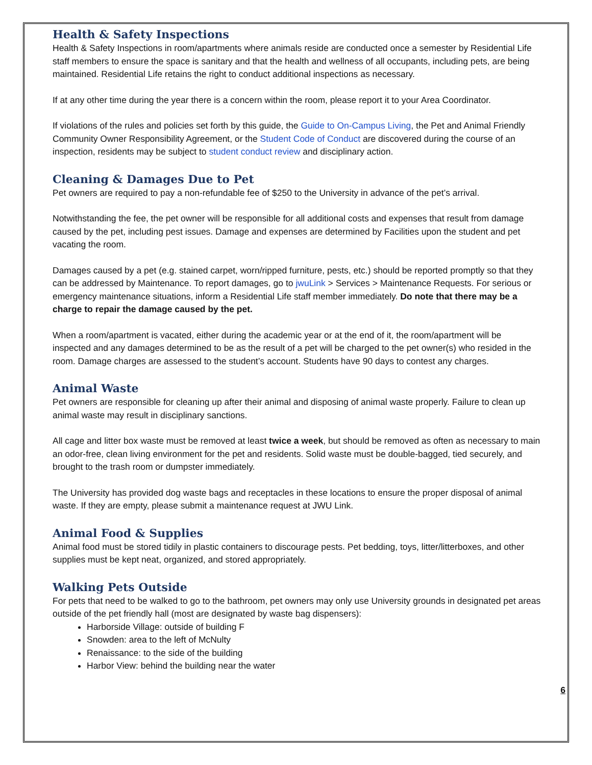Health & Safety Inspections
Health & Safety Inspections in room/apartments where animals reside are conducted once a semester by Residential Life staff members to ensure the space is sanitary and that the health and wellness of all occupants, including pets, are being maintained. Residential Life retains the right to conduct additional inspections as necessary.
If at any other time during the year there is a concern within the room, please report it to your Area Coordinator.
If violations of the rules and policies set forth by this guide, the Guide to On-Campus Living, the Pet and Animal Friendly Community Owner Responsibility Agreement, or the Student Code of Conduct are discovered during the course of an inspection, residents may be subject to student conduct review and disciplinary action.
Cleaning & Damages Due to Pet
Pet owners are required to pay a non-refundable fee of $250 to the University in advance of the pet’s arrival.
Notwithstanding the fee, the pet owner will be responsible for all additional costs and expenses that result from damage caused by the pet, including pest issues. Damage and expenses are determined by Facilities upon the student and pet vacating the room.
Damages caused by a pet (e.g. stained carpet, worn/ripped furniture, pests, etc.) should be reported promptly so that they can be addressed by Maintenance. To report damages, go to jwuLink > Services > Maintenance Requests. For serious or emergency maintenance situations, inform a Residential Life staff member immediately. Do note that there may be a charge to repair the damage caused by the pet.
When a room/apartment is vacated, either during the academic year or at the end of it, the room/apartment will be inspected and any damages determined to be as the result of a pet will be charged to the pet owner(s) who resided in the room. Damage charges are assessed to the student’s account. Students have 90 days to contest any charges.
Animal Waste
Pet owners are responsible for cleaning up after their animal and disposing of animal waste properly. Failure to clean up animal waste may result in disciplinary sanctions.
All cage and litter box waste must be removed at least twice a week, but should be removed as often as necessary to main an odor-free, clean living environment for the pet and residents. Solid waste must be double-bagged, tied securely, and brought to the trash room or dumpster immediately.
The University has provided dog waste bags and receptacles in these locations to ensure the proper disposal of animal waste. If they are empty, please submit a maintenance request at JWU Link.
Animal Food & Supplies
Animal food must be stored tidily in plastic containers to discourage pests. Pet bedding, toys, litter/litterboxes, and other supplies must be kept neat, organized, and stored appropriately.
Walking Pets Outside
For pets that need to be walked to go to the bathroom, pet owners may only use University grounds in designated pet areas outside of the pet friendly hall (most are designated by waste bag dispensers):
Harborside Village: outside of building F
Snowden: area to the left of McNulty
Renaissance: to the side of the building
Harbor View: behind the building near the water
6